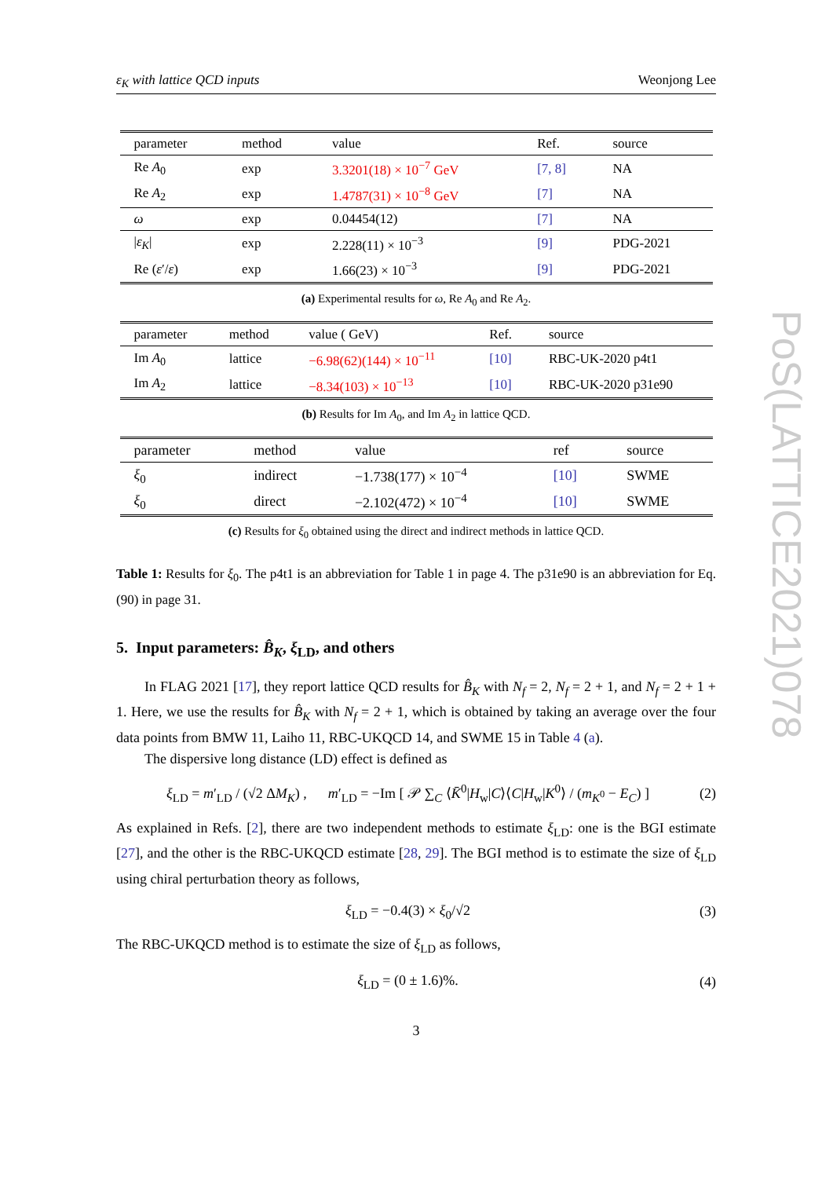ε<sub>K</sub> with lattice QCD inputs Weonjong Lee
| parameter | method | value | Ref. | source |
| --- | --- | --- | --- | --- |
| Re A<sub>0</sub> | exp | 3.3201(18) × 10<sup>−7</sup> GeV | [7, 8] | NA |
| Re A<sub>2</sub> | exp | 1.4787(31) × 10<sup>−8</sup> GeV | [7] | NA |
| ω | exp | 0.04454(12) | [7] | NA |
| / ε<sub>K</sub> / | exp | 2.228(11) × 10<sup>−3</sup> | [9] | PDG-2021 |
| Re ( ε ′/ ε ) | exp | 1.66(23) × 10<sup>−3</sup> | [9] | PDG-2021 |
(a) Experimental results for ω, Re A<sub>0</sub> and Re A<sub>2</sub>.
| parameter | method | value ( GeV) | Ref. | source |
| --- | --- | --- | --- | --- |
| Im A<sub>0</sub> | lattice | −6.98(62)(144) × 10<sup>−11</sup> | [10] | RBC-UK-2020 p4t1 |
| Im A<sub>2</sub> | lattice | −8.34(103) × 10<sup>−13</sup> | [10] | RBC-UK-2020 p31e90 |
(b) Results for Im A<sub>0</sub>, and Im A<sub>2</sub> in lattice QCD.
| parameter | method | value | ref | source |
| --- | --- | --- | --- | --- |
| ξ<sub>0</sub> | indirect | −1.738(177) × 10<sup>−4</sup> | [10] | SWME |
| ξ<sub>0</sub> | direct | −2.102(472) × 10<sup>−4</sup> | [10] | SWME |
(c) Results for ξ<sub>0</sub> obtained using the direct and indirect methods in lattice QCD.
Table 1: Results for ξ<sub>0</sub>. The p4t1 is an abbreviation for Table 1 in page 4. The p31e90 is an abbreviation for Eq. (90) in page 31.
5. Input parameters: B̂<sub>K</sub>, ξ<sub>LD</sub>, and others
In FLAG 2021 [17], they report lattice QCD results for B̂<sub>K</sub> with N<sub>f</sub> = 2, N<sub>f</sub> = 2 + 1, and N<sub>f</sub> = 2 + 1 + 1. Here, we use the results for B̂<sub>K</sub> with N<sub>f</sub> = 2 + 1, which is obtained by taking an average over the four data points from BMW 11, Laiho 11, RBC-UKQCD 14, and SWME 15 in Table 4 (a).
The dispersive long distance (LD) effect is defined as
ξ<sub>LD</sub> = m′<sub>LD</sub> / (√2 ΔM<sub>K</sub>) , m′<sub>LD</sub> = −Im [ 𝒫 ∑<sub>C</sub> ⟨K̄<sup>0</sup>|H<sub>w</sub>|C⟩⟨C|H<sub>w</sub>|K<sup>0</sup>⟩ / (m<sub>K<sup>0</sup></sub> − E<sub>C</sub>) ] (2)
As explained in Refs. [2], there are two independent methods to estimate ξ<sub>LD</sub>: one is the BGI estimate [27], and the other is the RBC-UKQCD estimate [28, 29]. The BGI method is to estimate the size of ξ<sub>LD</sub> using chiral perturbation theory as follows,
ξ<sub>LD</sub> = −0.4(3) × ξ<sub>0</sub>/√2 (3)
The RBC-UKQCD method is to estimate the size of ξ<sub>LD</sub> as follows,
ξ<sub>LD</sub> = (0 ± 1.6)%. (4)
3
PoS(LATTICE2021)078